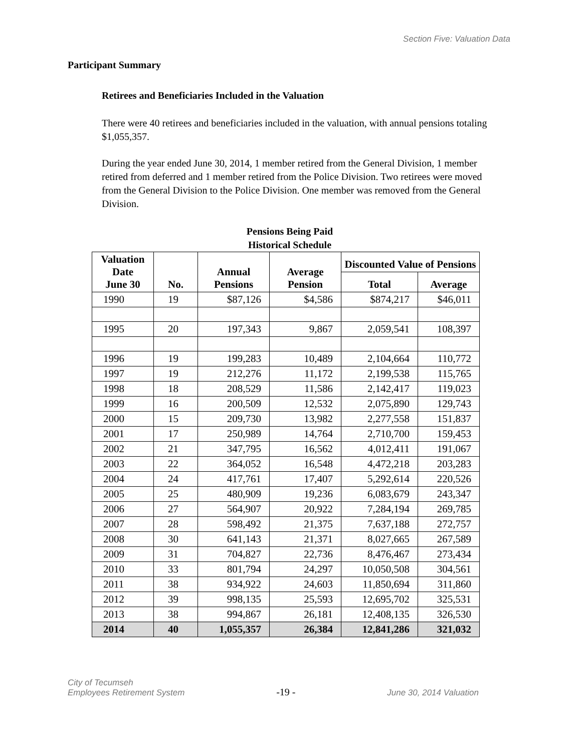Section Five: Valuation Data
Participant Summary
Retirees and Beneficiaries Included in the Valuation
There were 40 retirees and beneficiaries included in the valuation, with annual pensions totaling $1,055,357.
During the year ended June 30, 2014, 1 member retired from the General Division, 1 member retired from deferred and 1 member retired from the Police Division. Two retirees were moved from the General Division to the Police Division. One member was removed from the General Division.
Pensions Being Paid
Historical Schedule
| Valuation Date June 30 | No. | Annual Pensions | Average Pension | Discounted Value of Pensions | |
| --- | --- | --- | --- | --- | --- |
| | | | | Total | Average |
| 1990 | 19 | $87,126 | $4,586 | $874,217 | $46,011 |
| 1995 | 20 | 197,343 | 9,867 | 2,059,541 | 108,397 |
| 1996 | 19 | 199,283 | 10,489 | 2,104,664 | 110,772 |
| 1997 | 19 | 212,276 | 11,172 | 2,199,538 | 115,765 |
| 1998 | 18 | 208,529 | 11,586 | 2,142,417 | 119,023 |
| 1999 | 16 | 200,509 | 12,532 | 2,075,890 | 129,743 |
| 2000 | 15 | 209,730 | 13,982 | 2,277,558 | 151,837 |
| 2001 | 17 | 250,989 | 14,764 | 2,710,700 | 159,453 |
| 2002 | 21 | 347,795 | 16,562 | 4,012,411 | 191,067 |
| 2003 | 22 | 364,052 | 16,548 | 4,472,218 | 203,283 |
| 2004 | 24 | 417,761 | 17,407 | 5,292,614 | 220,526 |
| 2005 | 25 | 480,909 | 19,236 | 6,083,679 | 243,347 |
| 2006 | 27 | 564,907 | 20,922 | 7,284,194 | 269,785 |
| 2007 | 28 | 598,492 | 21,375 | 7,637,188 | 272,757 |
| 2008 | 30 | 641,143 | 21,371 | 8,027,665 | 267,589 |
| 2009 | 31 | 704,827 | 22,736 | 8,476,467 | 273,434 |
| 2010 | 33 | 801,794 | 24,297 | 10,050,508 | 304,561 |
| 2011 | 38 | 934,922 | 24,603 | 11,850,694 | 311,860 |
| 2012 | 39 | 998,135 | 25,593 | 12,695,702 | 325,531 |
| 2013 | 38 | 994,867 | 26,181 | 12,408,135 | 326,530 |
| 2014 | 40 | 1,055,357 | 26,384 | 12,841,286 | 321,032 |
City of Tecumseh
Employees Retirement System
-19 -
June 30, 2014 Valuation